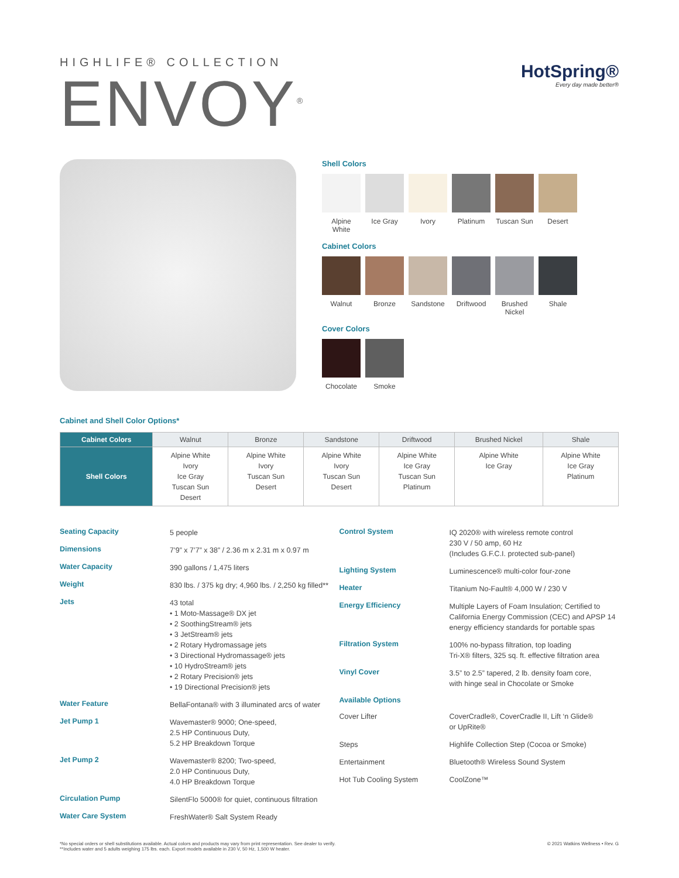HIGHLIFE® COLLECTION
ENVOY<sup>®</sup>
HotSpring®
Every day made better®
Shell Colors
Alpine White
Ice Gray Ivory Platinum Tuscan Sun
Desert
Cabinet Colors
Walnut Bronze Sandstone Driftwood Brushed Nickel
Shale
Cover Colors
Chocolate Smoke
Cabinet and Shell Color Options*
| Cabinet Colors | Walnut | Bronze | Sandstone | Driftwood | Brushed Nickel | Shale |
| --- | --- | --- | --- | --- | --- | --- |
| Shell Colors | Alpine White Ivory Ice Gray Tuscan Sun Desert | Alpine White Ivory Tuscan Sun Desert | Alpine White Ivory Tuscan Sun Desert | Alpine White Ice Gray Tuscan Sun Platinum | Alpine White Ice Gray | Alpine White Ice Gray Platinum |
Seating Capacity
5 people
Dimensions
7’9” x 7’7” x 38” / 2.36 m x 2.31 m x 0.97 m
Water Capacity
390 gallons / 1,475 liters
Weight
830 lbs. / 375 kg dry; 4,960 lbs. / 2,250 kg filled**
Jets
43 total
• 1 Moto-Massage® DX jet
• 2 SoothingStream® jets
• 3 JetStream® jets
• 2 Rotary Hydromassage jets
• 3 Directional Hydromassage® jets
• 10 HydroStream® jets
• 2 Rotary Precision® jets
• 19 Directional Precision® jets
Water Feature
BellaFontana® with 3 illuminated arcs of water
Jet Pump 1
Wavemaster® 9000; One-speed,
2.5 HP Continuous Duty,
5.2 HP Breakdown Torque
Jet Pump 2
Wavemaster® 8200; Two-speed,
2.0 HP Continuous Duty,
4.0 HP Breakdown Torque
Circulation Pump
SilentFlo 5000® for quiet, continuous filtration
Water Care System
FreshWater® Salt System Ready
Control System
IQ 2020® with wireless remote control
230 V / 50 amp, 60 Hz
(Includes G.F.C.I. protected sub-panel)
Lighting System
Luminescence® multi-color four-zone
Heater
Titanium No-Fault® 4,000 W / 230 V
Energy Efficiency
Multiple Layers of Foam Insulation; Certified to California Energy Commission (CEC) and APSP 14 energy efficiency standards for portable spas
Filtration System
100% no-bypass filtration, top loading
Tri-X® filters, 325 sq. ft. effective filtration area
Vinyl Cover
3.5” to 2.5” tapered, 2 lb. density foam core,
with hinge seal in Chocolate or Smoke
Available Options
Cover Lifter CoverCradle®, CoverCradle II, Lift ‘n Glide®
or UpRite®
Steps Highlife Collection Step (Cocoa or Smoke)
Entertainment Bluetooth® Wireless Sound System
Hot Tub Cooling System CoolZone™
*No special orders or shell substitutions available. Actual colors and products may vary from print representation. See dealer to verify.
**Includes water and 5 adults weighing 175 lbs. each. Export models available in 230 V, 50 Hz, 1,500 W heater.
© 2021 Watkins Wellness • Rev. G